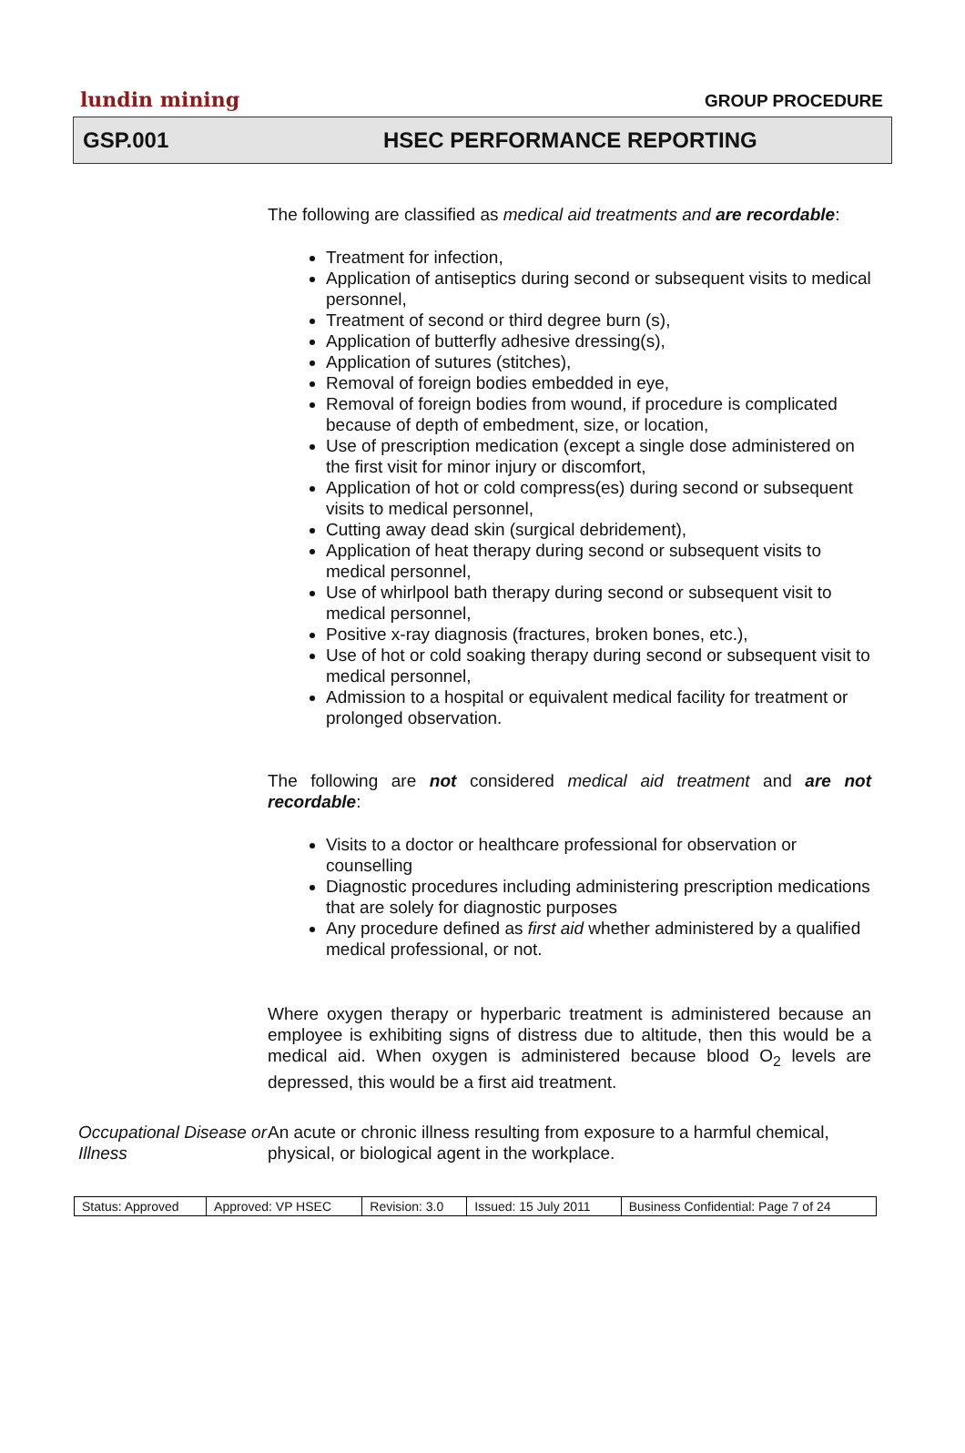lundin mining
GROUP PROCEDURE
GSP.001 HSEC PERFORMANCE REPORTING
The following are classified as medical aid treatments and are recordable:
Treatment for infection,
Application of antiseptics during second or subsequent visits to medical personnel,
Treatment of second or third degree burn (s),
Application of butterfly adhesive dressing(s),
Application of sutures (stitches),
Removal of foreign bodies embedded in eye,
Removal of foreign bodies from wound, if procedure is complicated because of depth of embedment, size, or location,
Use of prescription medication (except a single dose administered on the first visit for minor injury or discomfort,
Application of hot or cold compress(es) during second or subsequent visits to medical personnel,
Cutting away dead skin (surgical debridement),
Application of heat therapy during second or subsequent visits to medical personnel,
Use of whirlpool bath therapy during second or subsequent visit to medical personnel,
Positive x-ray diagnosis (fractures, broken bones, etc.),
Use of hot or cold soaking therapy during second or subsequent visit to medical personnel,
Admission to a hospital or equivalent medical facility for treatment or prolonged observation.
The following are not considered medical aid treatment and are not recordable:
Visits to a doctor or healthcare professional for observation or counselling
Diagnostic procedures including administering prescription medications that are solely for diagnostic purposes
Any procedure defined as first aid whether administered by a qualified medical professional, or not.
Where oxygen therapy or hyperbaric treatment is administered because an employee is exhibiting signs of distress due to altitude, then this would be a medical aid. When oxygen is administered because blood O<sub>2</sub> levels are depressed, this would be a first aid treatment.
Occupational Disease or Illness
An acute or chronic illness resulting from exposure to a harmful chemical, physical, or biological agent in the workplace.
| Status: Approved | Approved: VP HSEC | Revision: 3.0 | Issued: 15 July 2011 | Business Confidential: Page 7 of 24 |